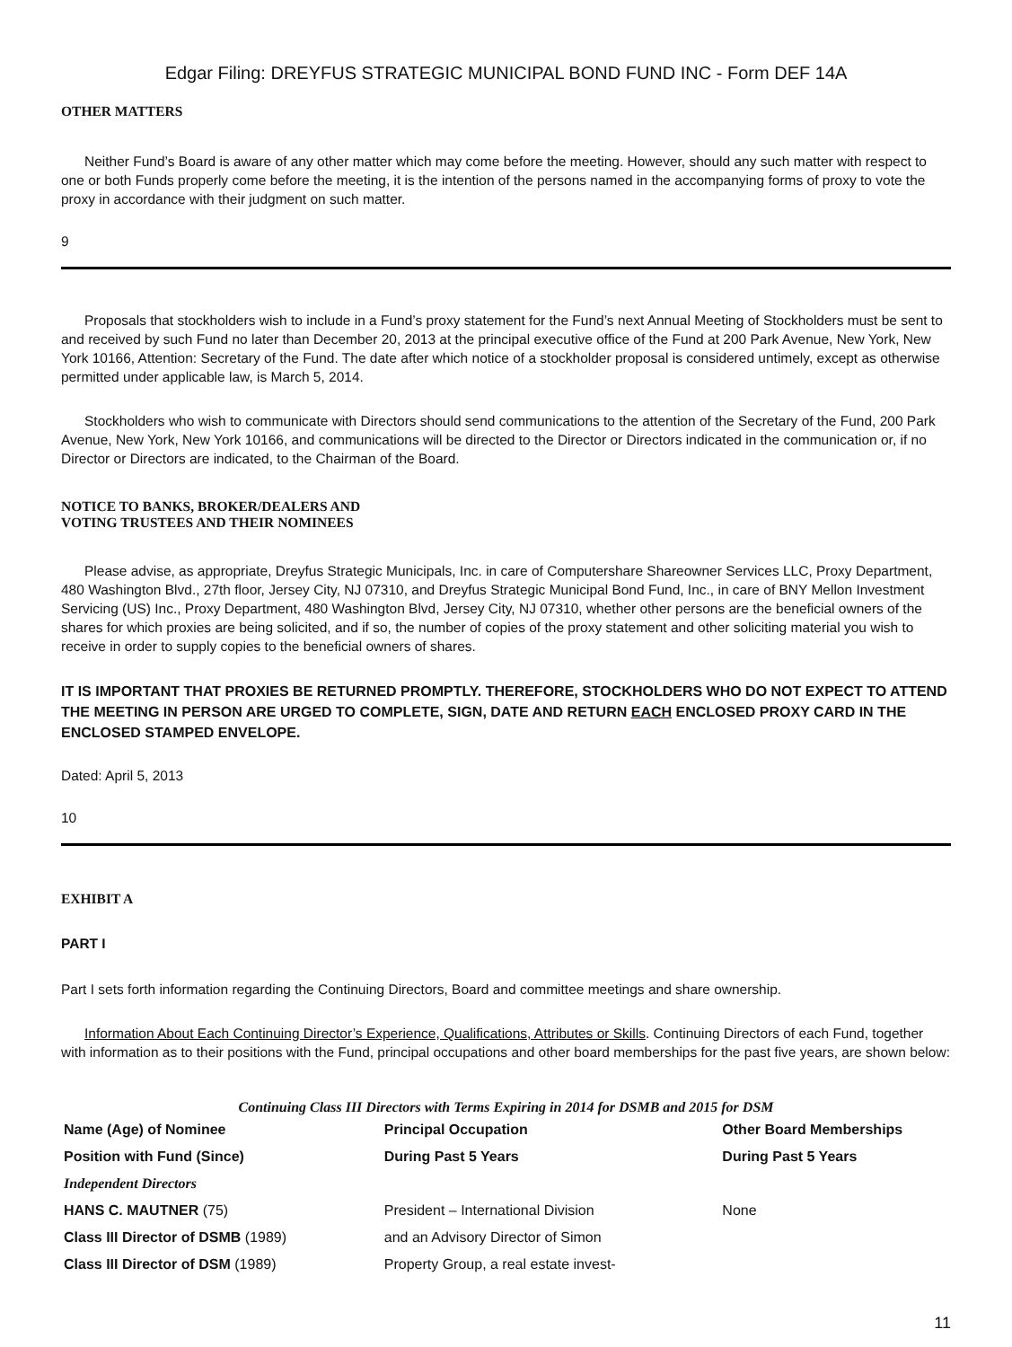Edgar Filing: DREYFUS STRATEGIC MUNICIPAL BOND FUND INC - Form DEF 14A
OTHER MATTERS
Neither Fund’s Board is aware of any other matter which may come before the meeting. However, should any such matter with respect to one or both Funds properly come before the meeting, it is the intention of the persons named in the accompanying forms of proxy to vote the proxy in accordance with their judgment on such matter.
9
Proposals that stockholders wish to include in a Fund’s proxy statement for the Fund’s next Annual Meeting of Stockholders must be sent to and received by such Fund no later than December 20, 2013 at the principal executive office of the Fund at 200 Park Avenue, New York, New York 10166, Attention: Secretary of the Fund. The date after which notice of a stockholder proposal is considered untimely, except as otherwise permitted under applicable law, is March 5, 2014.
Stockholders who wish to communicate with Directors should send communications to the attention of the Secretary of the Fund, 200 Park Avenue, New York, New York 10166, and communications will be directed to the Director or Directors indicated in the communication or, if no Director or Directors are indicated, to the Chairman of the Board.
NOTICE TO BANKS, BROKER/DEALERS AND
VOTING TRUSTEES AND THEIR NOMINEES
Please advise, as appropriate, Dreyfus Strategic Municipals, Inc. in care of Computershare Shareowner Services LLC, Proxy Department, 480 Washington Blvd., 27th floor, Jersey City, NJ 07310, and Dreyfus Strategic Municipal Bond Fund, Inc., in care of BNY Mellon Investment Servicing (US) Inc., Proxy Department, 480 Washington Blvd, Jersey City, NJ 07310, whether other persons are the beneficial owners of the shares for which proxies are being solicited, and if so, the number of copies of the proxy statement and other soliciting material you wish to receive in order to supply copies to the beneficial owners of shares.
IT IS IMPORTANT THAT PROXIES BE RETURNED PROMPTLY. THEREFORE, STOCKHOLDERS WHO DO NOT EXPECT TO ATTEND THE MEETING IN PERSON ARE URGED TO COMPLETE, SIGN, DATE AND RETURN EACH ENCLOSED PROXY CARD IN THE ENCLOSED STAMPED ENVELOPE.
Dated: April 5, 2013
10
EXHIBIT A
PART I
Part I sets forth information regarding the Continuing Directors, Board and committee meetings and share ownership.
Information About Each Continuing Director’s Experience, Qualifications, Attributes or Skills. Continuing Directors of each Fund, together with information as to their positions with the Fund, principal occupations and other board memberships for the past five years, are shown below:
Continuing Class III Directors with Terms Expiring in 2014 for DSMB and 2015 for DSM
| Name (Age) of Nominee | Principal Occupation | Other Board Memberships |
| --- | --- | --- |
| Position with Fund (Since) | During Past 5 Years | During Past 5 Years |
| Independent Directors | | |
| HANS C. MAUTNER (75) | President – International Division | None |
| Class III Director of DSMB (1989) | and an Advisory Director of Simon | |
| Class III Director of DSM (1989) | Property Group, a real estate invest- | |
11